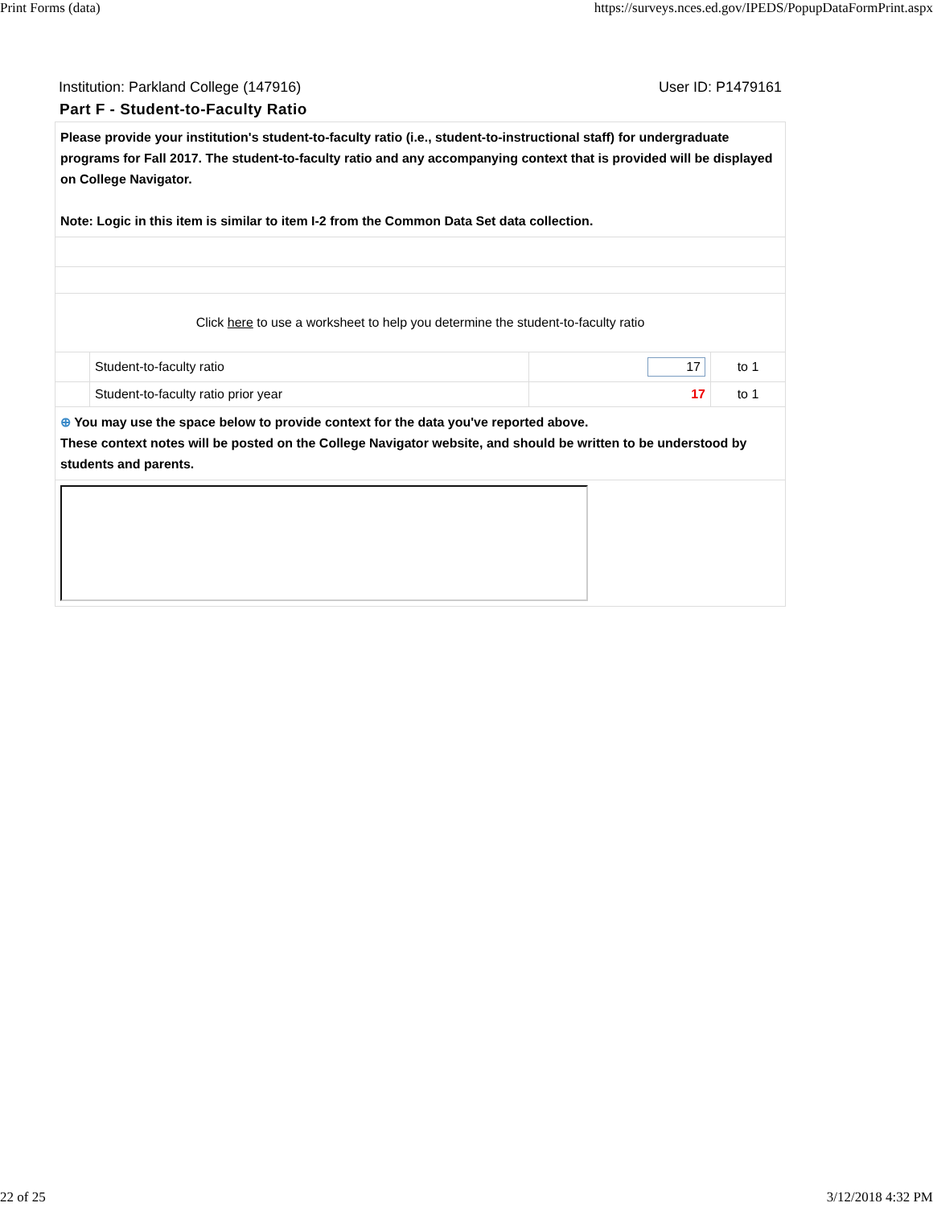Print Forms (data) https://surveys.nces.ed.gov/IPEDS/PopupDataFormPrint.aspx
Institution: Parkland College (147916) User ID: P1479161
Part F - Student-to-Faculty Ratio
| Please provide your institution's student-to-faculty ratio (i.e., student-to-instructional staff) for undergraduate programs for Fall 2017. The student-to-faculty ratio and any accompanying context that is provided will be displayed on College Navigator. Note: Logic in this item is similar to item I-2 from the Common Data Set data collection. | | | |
| Click here to use a worksheet to help you determine the student-to-faculty ratio | | | |
| | Student-to-faculty ratio | 17 | to 1 |
| | Student-to-faculty ratio prior year | 17 | to 1 |
| ⊕ You may use the space below to provide context for the data you've reported above. These context notes will be posted on the College Navigator website, and should be written to be understood by students and parents. | | | |
22 of 25 3/12/2018 4:32 PM